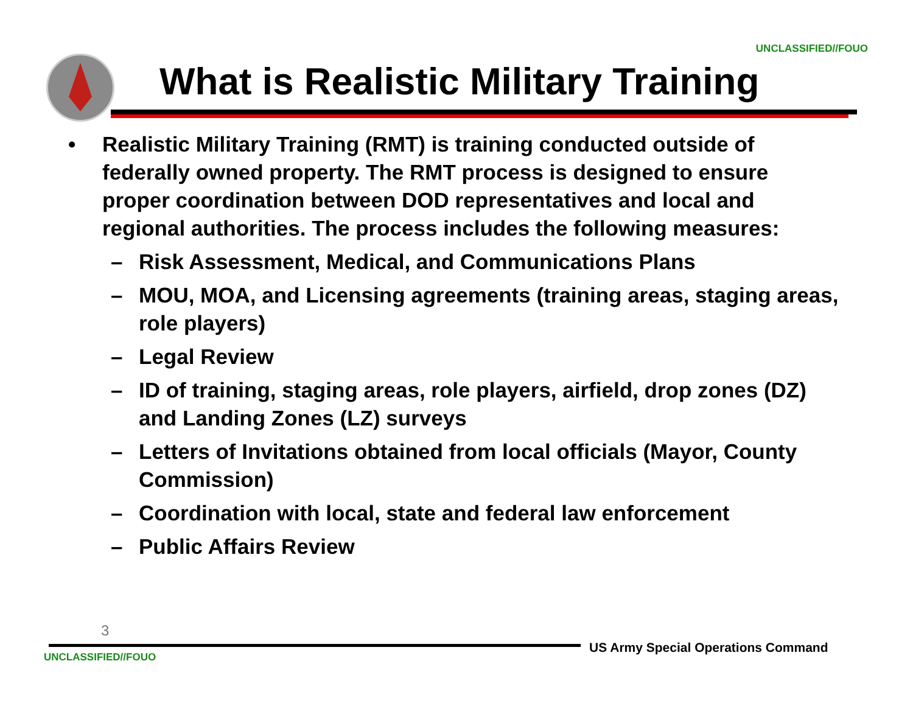UNCLASSIFIED//FOUO
What is Realistic Military Training
• Realistic Military Training (RMT) is training conducted outside of federally owned property. The RMT process is designed to ensure proper coordination between DOD representatives and local and regional authorities. The process includes the following measures:
– Risk Assessment, Medical, and Communications Plans
– MOU, MOA, and Licensing agreements (training areas, staging areas, role players)
– Legal Review
– ID of training, staging areas, role players, airfield, drop zones (DZ) and Landing Zones (LZ) surveys
– Letters of Invitations obtained from local officials (Mayor, County Commission)
– Coordination with local, state and federal law enforcement
– Public Affairs Review
3
US Army Special Operations Command
UNCLASSIFIED//FOUO